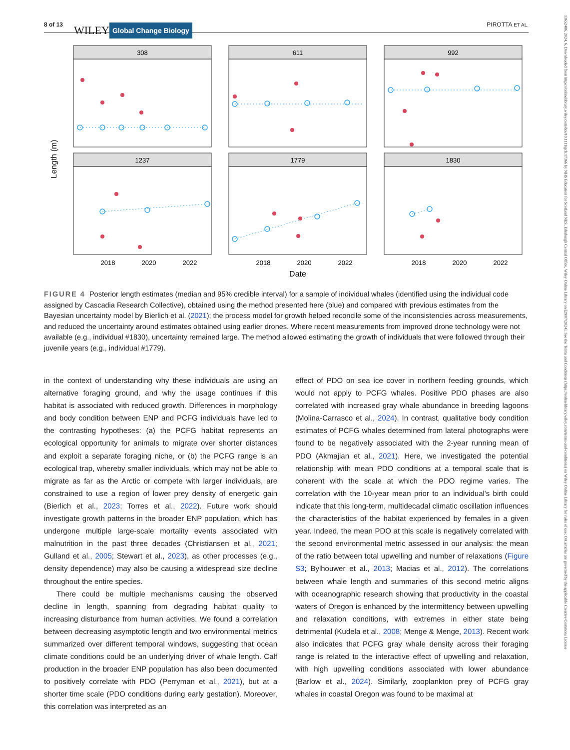8 of 13 WILEY Global Change Biology PIROTTA ET AL.
308
611
992
1237
1779
1830
2018
2020
2022
2018
2020
2022
2018
2020
2022
Date
Length (m)
FIGURE 4 Posterior length estimates (median and 95% credible interval) for a sample of individual whales (identified using the individual code assigned by Cascadia Research Collective), obtained using the method presented here (blue) and compared with previous estimates from the Bayesian uncertainty model by Bierlich et al. (2021); the process model for growth helped reconcile some of the inconsistencies across measurements, and reduced the uncertainty around estimates obtained using earlier drones. Where recent measurements from improved drone technology were not available (e.g., individual #1830), uncertainty remained large. The method allowed estimating the growth of individuals that were followed through their juvenile years (e.g., individual #1779).
in the context of understanding why these individuals are using an alternative foraging ground, and why the usage continues if this habitat is associated with reduced growth. Differences in morphology and body condition between ENP and PCFG individuals have led to the contrasting hypotheses: (a) the PCFG habitat represents an ecological opportunity for animals to migrate over shorter distances and exploit a separate foraging niche, or (b) the PCFG range is an ecological trap, whereby smaller individuals, which may not be able to migrate as far as the Arctic or compete with larger individuals, are constrained to use a region of lower prey density of energetic gain (Bierlich et al., 2023; Torres et al., 2022). Future work should investigate growth patterns in the broader ENP population, which has undergone multiple large-scale mortality events associated with malnutrition in the past three decades (Christiansen et al., 2021; Gulland et al., 2005; Stewart et al., 2023), as other processes (e.g., density dependence) may also be causing a widespread size decline throughout the entire species.
There could be multiple mechanisms causing the observed decline in length, spanning from degrading habitat quality to increasing disturbance from human activities. We found a correlation between decreasing asymptotic length and two environmental metrics summarized over different temporal windows, suggesting that ocean climate conditions could be an underlying driver of whale length. Calf production in the broader ENP population has also been documented to positively correlate with PDO (Perryman et al., 2021), but at a shorter time scale (PDO conditions during early gestation). Moreover, this correlation was interpreted as an
effect of PDO on sea ice cover in northern feeding grounds, which would not apply to PCFG whales. Positive PDO phases are also correlated with increased gray whale abundance in breeding lagoons (Molina-Carrasco et al., 2024). In contrast, qualitative body condition estimates of PCFG whales determined from lateral photographs were found to be negatively associated with the 2-year running mean of PDO (Akmajian et al., 2021). Here, we investigated the potential relationship with mean PDO conditions at a temporal scale that is coherent with the scale at which the PDO regime varies. The correlation with the 10-year mean prior to an individual's birth could indicate that this long-term, multidecadal climatic oscillation influences the characteristics of the habitat experienced by females in a given year. Indeed, the mean PDO at this scale is negatively correlated with the second environmental metric assessed in our analysis: the mean of the ratio between total upwelling and number of relaxations (Figure S3; Bylhouwer et al., 2013; Macias et al., 2012). The correlations between whale length and summaries of this second metric aligns with oceanographic research showing that productivity in the coastal waters of Oregon is enhanced by the intermittency between upwelling and relaxation conditions, with extremes in either state being detrimental (Kudela et al., 2008; Menge & Menge, 2013). Recent work also indicates that PCFG gray whale density across their foraging range is related to the interactive effect of upwelling and relaxation, with high upwelling conditions associated with lower abundance (Barlow et al., 2024). Similarly, zooplankton prey of PCFG gray whales in coastal Oregon was found to be maximal at
13652486, 2024, 6, Downloaded from https://onlinelibrary.wiley.com/doi/10.1111/gcb.17366 by NHS Education for Scotland NES, Edinburgh Central Office, Wiley Online Library on [29/07/2024]. See the Terms and Conditions (https://onlinelibrary.wiley.com/terms-and-conditions) on Wiley Online Library for rules of use; OA articles are governed by the applicable Creative Commons License